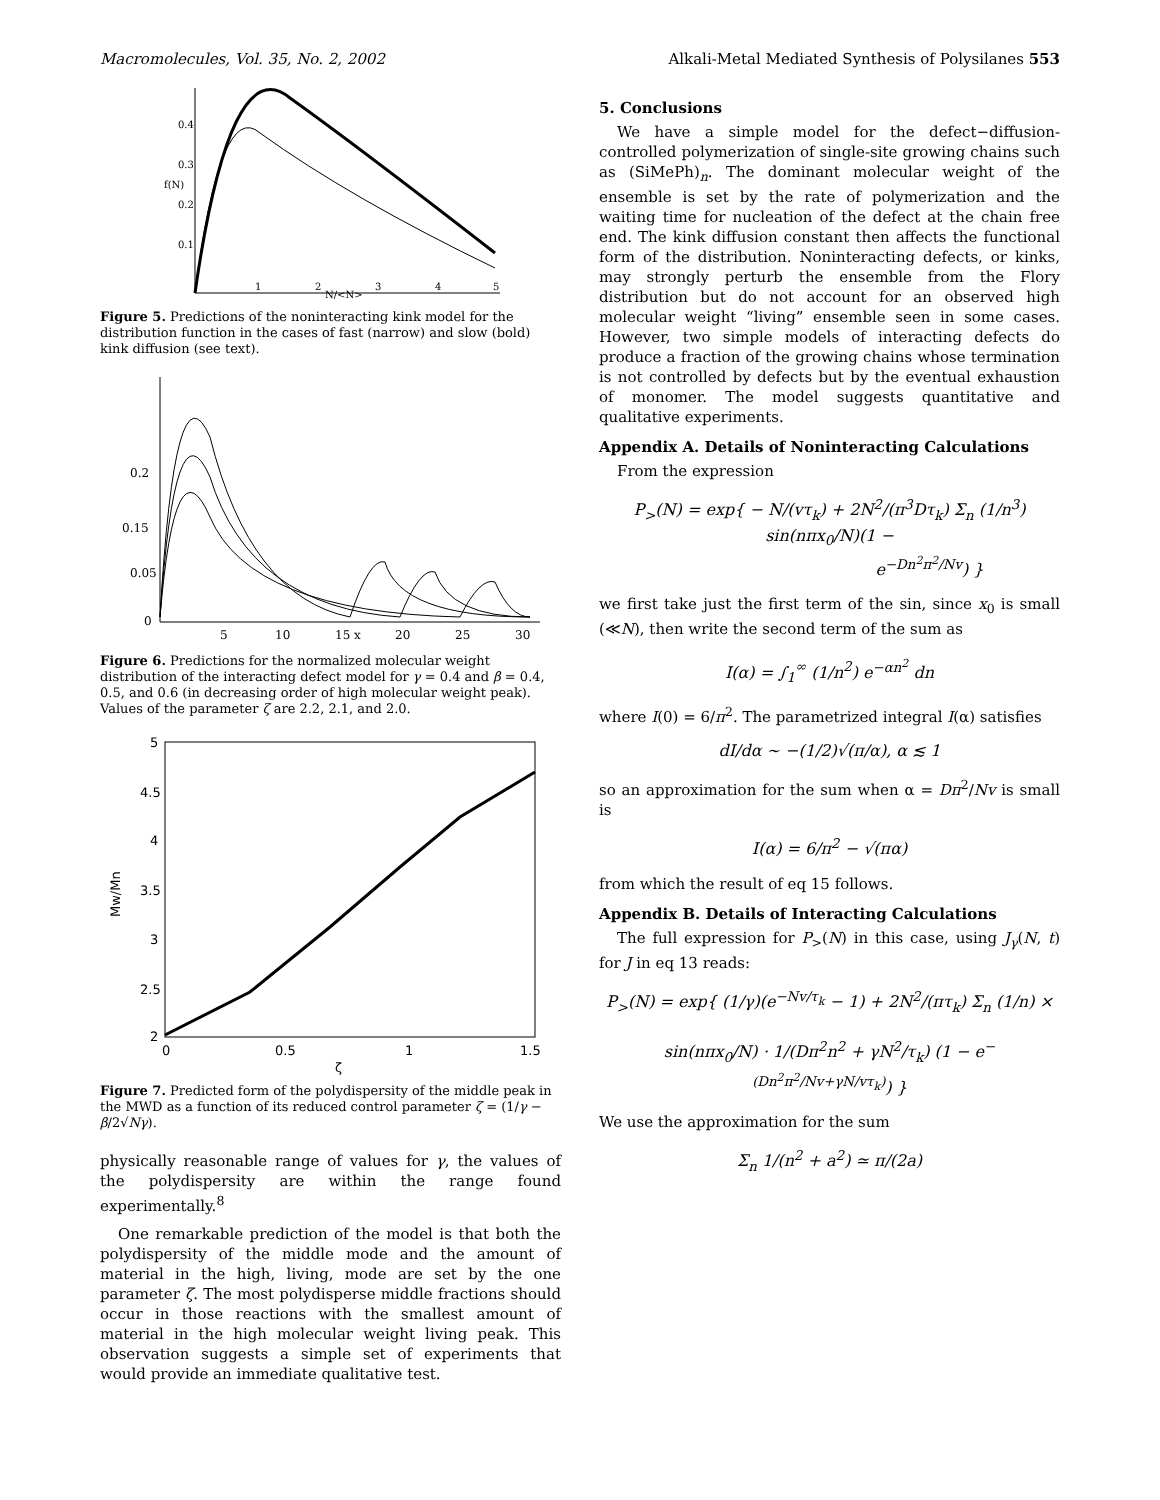Macromolecules, Vol. 35, No. 2, 2002 Alkali-Metal Mediated Synthesis of Polysilanes 553
0.4
0.3
f(N)
0.2
0.1
1
2
N/<N>
3
4
5
Figure 5. Predictions of the noninteracting kink model for the distribution function in the cases of fast (narrow) and slow (bold) kink diffusion (see text).
0.2
0.15
0.05
0
5
10
15 x
20
25
30
Figure 6. Predictions for the normalized molecular weight distribution of the interacting defect model for γ = 0.4 and β = 0.4, 0.5, and 0.6 (in decreasing order of high molecular weight peak). Values of the parameter ζ are 2.2, 2.1, and 2.0.
5
4.5
4
3.5
3
2.5
2
0
0.5
1
1.5
ζ
Mw/Mn
Figure 7. Predicted form of the polydispersity of the middle peak in the MWD as a function of its reduced control parameter ζ = (1/γ − β/2√Nγ).
physically reasonable range of values for γ, the values of the polydispersity are within the range found experimentally.<sup>8</sup>
One remarkable prediction of the model is that both the polydispersity of the middle mode and the amount of material in the high, living, mode are set by the one parameter ζ. The most polydisperse middle fractions should occur in those reactions with the smallest amount of material in the high molecular weight living peak. This observation suggests a simple set of experiments that would provide an immediate qualitative test.
5. Conclusions
We have a simple model for the defect−diffusion-controlled polymerization of single-site growing chains such as (SiMePh)<sub>n</sub>. The dominant molecular weight of the ensemble is set by the rate of polymerization and the waiting time for nucleation of the defect at the chain free end. The kink diffusion constant then affects the functional form of the distribution. Noninteracting defects, or kinks, may strongly perturb the ensemble from the Flory distribution but do not account for an observed high molecular weight “living” ensemble seen in some cases. However, two simple models of interacting defects do produce a fraction of the growing chains whose termination is not controlled by defects but by the eventual exhaustion of monomer. The model suggests quantitative and qualitative experiments.
Appendix A. Details of Noninteracting Calculations
From the expression
P<sub>></sub>(N) = exp{ − N/(vτ<sub>k</sub>) + 2N<sup>2</sup>/(π<sup>3</sup>Dτ<sub>k</sub>) Σ<sub>n</sub> (1/n<sup>3</sup>) sin(nπx<sub>0</sub>/N)(1 −
e<sup>−Dn<sup>2</sup>π<sup>2</sup>/Nv</sup>) }
we first take just the first term of the sin, since x<sub>0</sub> is small (≪N), then write the second term of the sum as
I(α) = ∫<sub>1</sub><sup>∞</sup> (1/n<sup>2</sup>) e<sup>−αn<sup>2</sup></sup> dn
where I(0) = 6/π<sup>2</sup>. The parametrized integral I(α) satisfies
dI/dα ∼ −(1/2)√(π/α), α ≲ 1
so an approximation for the sum when α = Dπ<sup>2</sup>/Nv is small is
I(α) = 6/π<sup>2</sup> − √(πα)
from which the result of eq 15 follows.
Appendix B. Details of Interacting Calculations
The full expression for P<sub>></sub>(N) in this case, using J<sub>γ</sub>(N, t) for J in eq 13 reads:
P<sub>></sub>(N) = exp{ (1/γ)(e<sup>−Nv/τ<sub>k</sub></sup> − 1) + 2N<sup>2</sup>/(πτ<sub>k</sub>) Σ<sub>n</sub> (1/n) ×
sin(nπx<sub>0</sub>/N) · 1/(Dπ<sup>2</sup>n<sup>2</sup> + γN<sup>2</sup>/τ<sub>k</sub>) (1 − e<sup>−(Dn<sup>2</sup>π<sup>2</sup>/Nv+γN/vτ<sub>k</sub>)</sup>) }
We use the approximation for the sum
Σ<sub>n</sub> 1/(n<sup>2</sup> + a<sup>2</sup>) ≃ π/(2a)